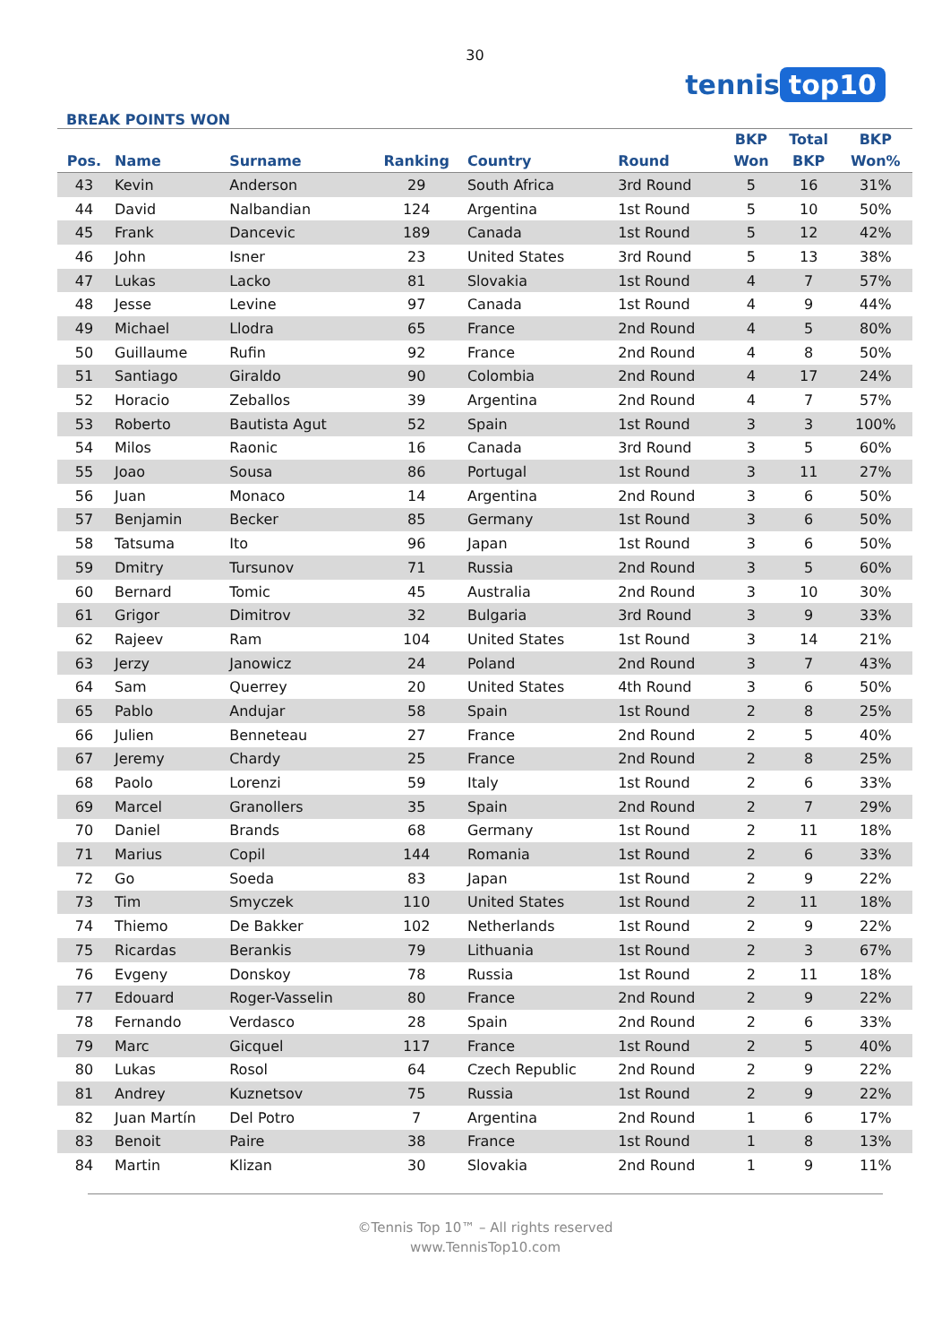30
tennis top10
BREAK POINTS WON
| Pos. | Name | Surname | Ranking | Country | Round | BKP Won | Total BKP | BKP Won% |
| --- | --- | --- | --- | --- | --- | --- | --- | --- |
| 43 | Kevin | Anderson | 29 | South Africa | 3rd Round | 5 | 16 | 31% |
| 44 | David | Nalbandian | 124 | Argentina | 1st Round | 5 | 10 | 50% |
| 45 | Frank | Dancevic | 189 | Canada | 1st Round | 5 | 12 | 42% |
| 46 | John | Isner | 23 | United States | 3rd Round | 5 | 13 | 38% |
| 47 | Lukas | Lacko | 81 | Slovakia | 1st Round | 4 | 7 | 57% |
| 48 | Jesse | Levine | 97 | Canada | 1st Round | 4 | 9 | 44% |
| 49 | Michael | Llodra | 65 | France | 2nd Round | 4 | 5 | 80% |
| 50 | Guillaume | Rufin | 92 | France | 2nd Round | 4 | 8 | 50% |
| 51 | Santiago | Giraldo | 90 | Colombia | 2nd Round | 4 | 17 | 24% |
| 52 | Horacio | Zeballos | 39 | Argentina | 2nd Round | 4 | 7 | 57% |
| 53 | Roberto | Bautista Agut | 52 | Spain | 1st Round | 3 | 3 | 100% |
| 54 | Milos | Raonic | 16 | Canada | 3rd Round | 3 | 5 | 60% |
| 55 | Joao | Sousa | 86 | Portugal | 1st Round | 3 | 11 | 27% |
| 56 | Juan | Monaco | 14 | Argentina | 2nd Round | 3 | 6 | 50% |
| 57 | Benjamin | Becker | 85 | Germany | 1st Round | 3 | 6 | 50% |
| 58 | Tatsuma | Ito | 96 | Japan | 1st Round | 3 | 6 | 50% |
| 59 | Dmitry | Tursunov | 71 | Russia | 2nd Round | 3 | 5 | 60% |
| 60 | Bernard | Tomic | 45 | Australia | 2nd Round | 3 | 10 | 30% |
| 61 | Grigor | Dimitrov | 32 | Bulgaria | 3rd Round | 3 | 9 | 33% |
| 62 | Rajeev | Ram | 104 | United States | 1st Round | 3 | 14 | 21% |
| 63 | Jerzy | Janowicz | 24 | Poland | 2nd Round | 3 | 7 | 43% |
| 64 | Sam | Querrey | 20 | United States | 4th Round | 3 | 6 | 50% |
| 65 | Pablo | Andujar | 58 | Spain | 1st Round | 2 | 8 | 25% |
| 66 | Julien | Benneteau | 27 | France | 2nd Round | 2 | 5 | 40% |
| 67 | Jeremy | Chardy | 25 | France | 2nd Round | 2 | 8 | 25% |
| 68 | Paolo | Lorenzi | 59 | Italy | 1st Round | 2 | 6 | 33% |
| 69 | Marcel | Granollers | 35 | Spain | 2nd Round | 2 | 7 | 29% |
| 70 | Daniel | Brands | 68 | Germany | 1st Round | 2 | 11 | 18% |
| 71 | Marius | Copil | 144 | Romania | 1st Round | 2 | 6 | 33% |
| 72 | Go | Soeda | 83 | Japan | 1st Round | 2 | 9 | 22% |
| 73 | Tim | Smyczek | 110 | United States | 1st Round | 2 | 11 | 18% |
| 74 | Thiemo | De Bakker | 102 | Netherlands | 1st Round | 2 | 9 | 22% |
| 75 | Ricardas | Berankis | 79 | Lithuania | 1st Round | 2 | 3 | 67% |
| 76 | Evgeny | Donskoy | 78 | Russia | 1st Round | 2 | 11 | 18% |
| 77 | Edouard | Roger-Vasselin | 80 | France | 2nd Round | 2 | 9 | 22% |
| 78 | Fernando | Verdasco | 28 | Spain | 2nd Round | 2 | 6 | 33% |
| 79 | Marc | Gicquel | 117 | France | 1st Round | 2 | 5 | 40% |
| 80 | Lukas | Rosol | 64 | Czech Republic | 2nd Round | 2 | 9 | 22% |
| 81 | Andrey | Kuznetsov | 75 | Russia | 1st Round | 2 | 9 | 22% |
| 82 | Juan Martín | Del Potro | 7 | Argentina | 2nd Round | 1 | 6 | 17% |
| 83 | Benoit | Paire | 38 | France | 1st Round | 1 | 8 | 13% |
| 84 | Martin | Klizan | 30 | Slovakia | 2nd Round | 1 | 9 | 11% |
©Tennis Top 10™ – All rights reserved
www.TennisTop10.com